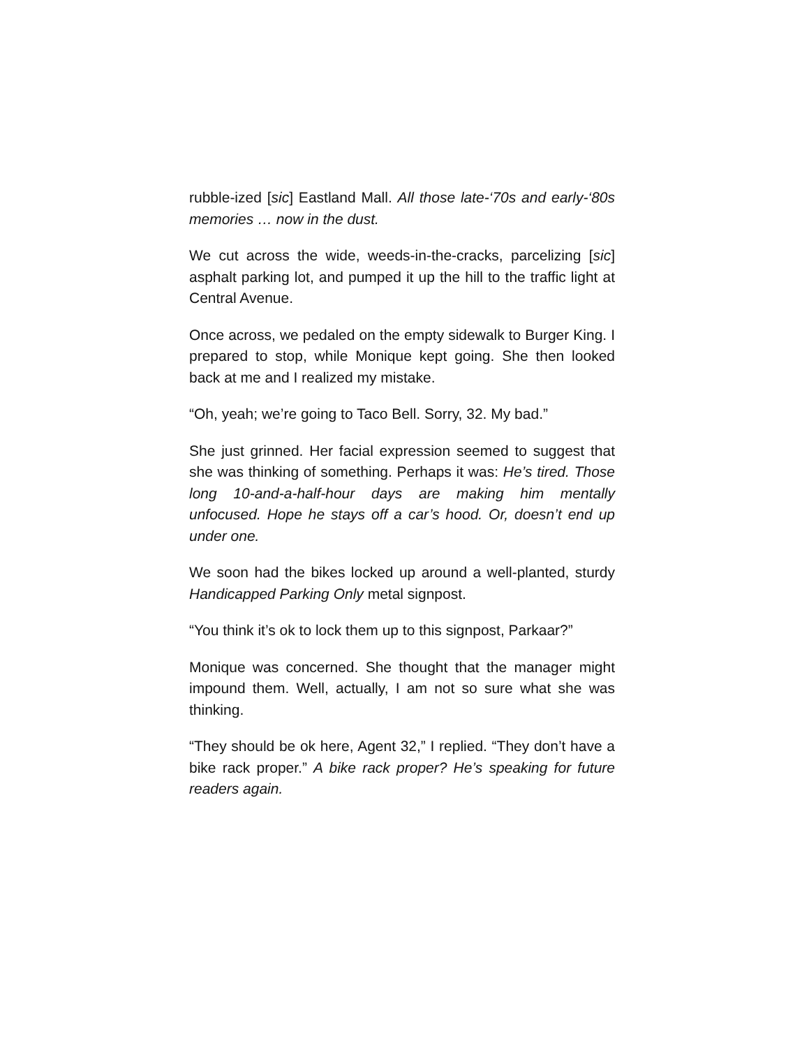rubble-ized [sic] Eastland Mall. All those late-‘70s and early-‘80s memories … now in the dust.
We cut across the wide, weeds-in-the-cracks, parcelizing [sic] asphalt parking lot, and pumped it up the hill to the traffic light at Central Avenue.
Once across, we pedaled on the empty sidewalk to Burger King. I prepared to stop, while Monique kept going. She then looked back at me and I realized my mistake.
“Oh, yeah; we’re going to Taco Bell. Sorry, 32. My bad.”
She just grinned. Her facial expression seemed to suggest that she was thinking of something. Perhaps it was: He’s tired. Those long 10-and-a-half-hour days are making him mentally unfocused. Hope he stays off a car’s hood. Or, doesn’t end up under one.
We soon had the bikes locked up around a well-planted, sturdy Handicapped Parking Only metal signpost.
“You think it’s ok to lock them up to this signpost, Parkaar?”
Monique was concerned. She thought that the manager might impound them. Well, actually, I am not so sure what she was thinking.
“They should be ok here, Agent 32,” I replied. “They don’t have a bike rack proper.” A bike rack proper? He’s speaking for future readers again.